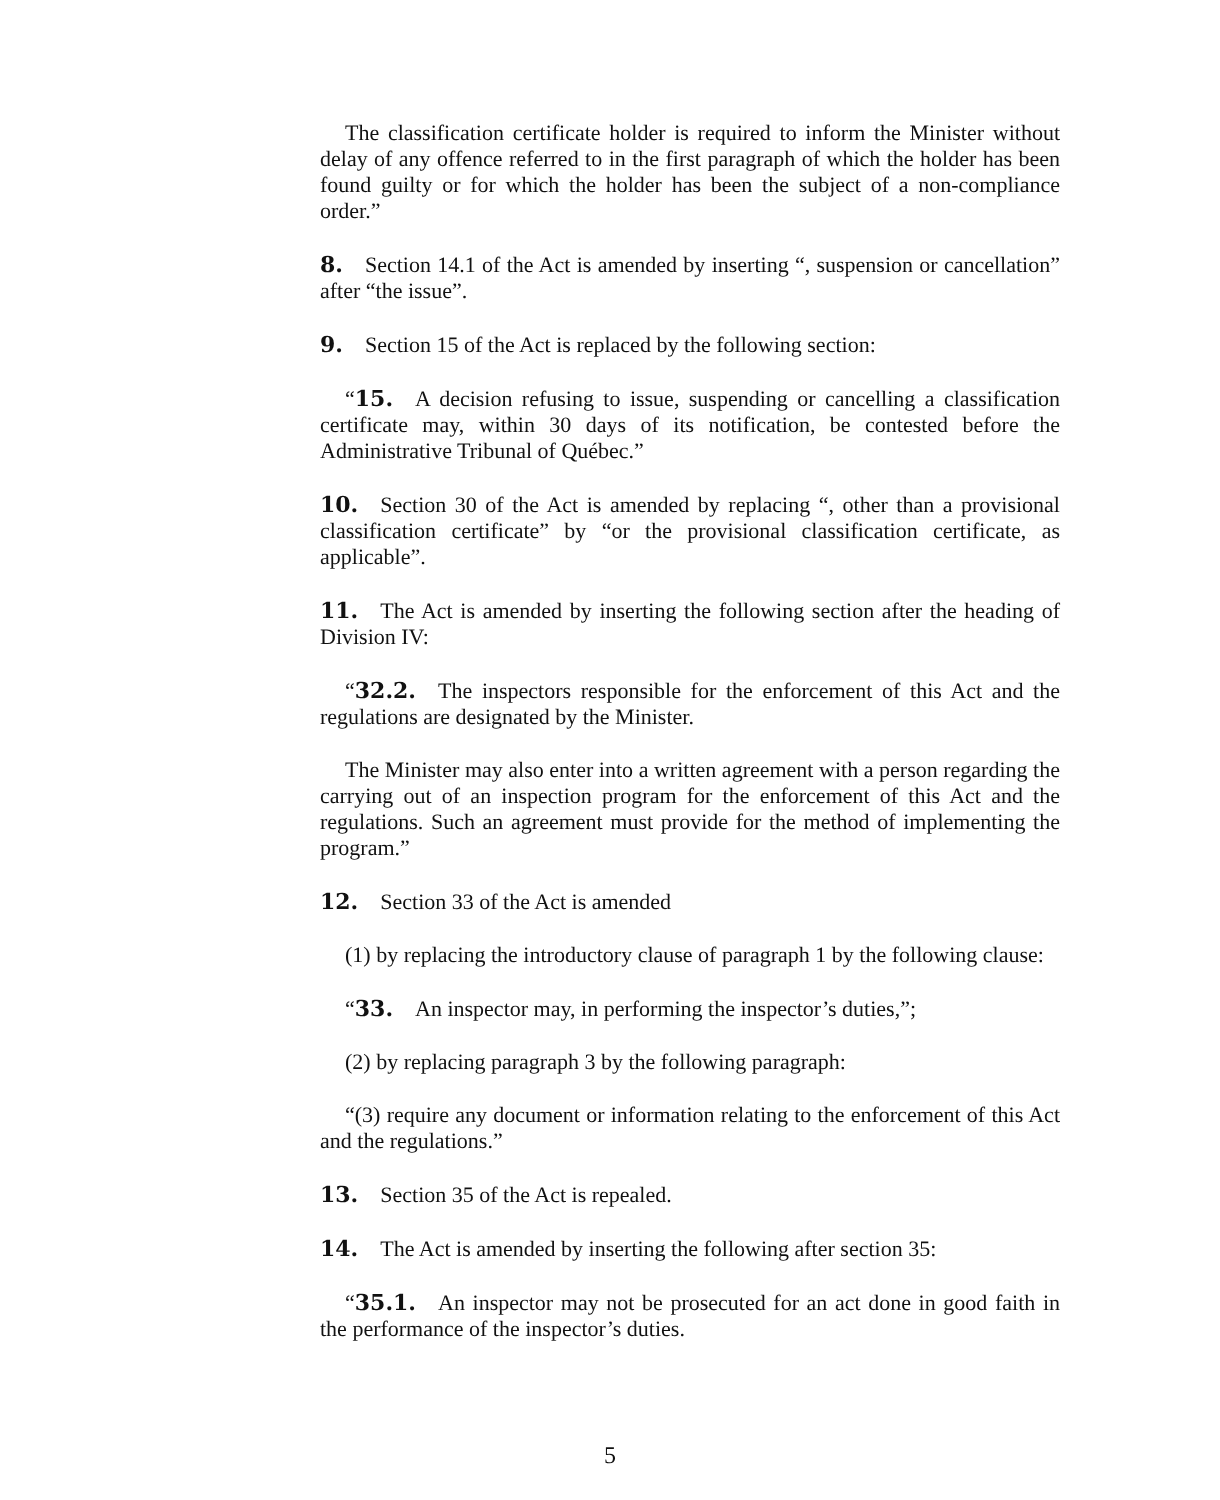The classification certificate holder is required to inform the Minister without delay of any offence referred to in the first paragraph of which the holder has been found guilty or for which the holder has been the subject of a non-compliance order.”
8. Section 14.1 of the Act is amended by inserting “, suspension or cancellation” after “the issue”.
9. Section 15 of the Act is replaced by the following section:
“15. A decision refusing to issue, suspending or cancelling a classification certificate may, within 30 days of its notification, be contested before the Administrative Tribunal of Québec.”
10. Section 30 of the Act is amended by replacing “, other than a provisional classification certificate” by “or the provisional classification certificate, as applicable”.
11. The Act is amended by inserting the following section after the heading of Division IV:
“32.2. The inspectors responsible for the enforcement of this Act and the regulations are designated by the Minister.
The Minister may also enter into a written agreement with a person regarding the carrying out of an inspection program for the enforcement of this Act and the regulations. Such an agreement must provide for the method of implementing the program.”
12. Section 33 of the Act is amended
(1) by replacing the introductory clause of paragraph 1 by the following clause:
“33. An inspector may, in performing the inspector’s duties,”;
(2) by replacing paragraph 3 by the following paragraph:
“(3) require any document or information relating to the enforcement of this Act and the regulations.”
13. Section 35 of the Act is repealed.
14. The Act is amended by inserting the following after section 35:
“35.1. An inspector may not be prosecuted for an act done in good faith in the performance of the inspector’s duties.
5